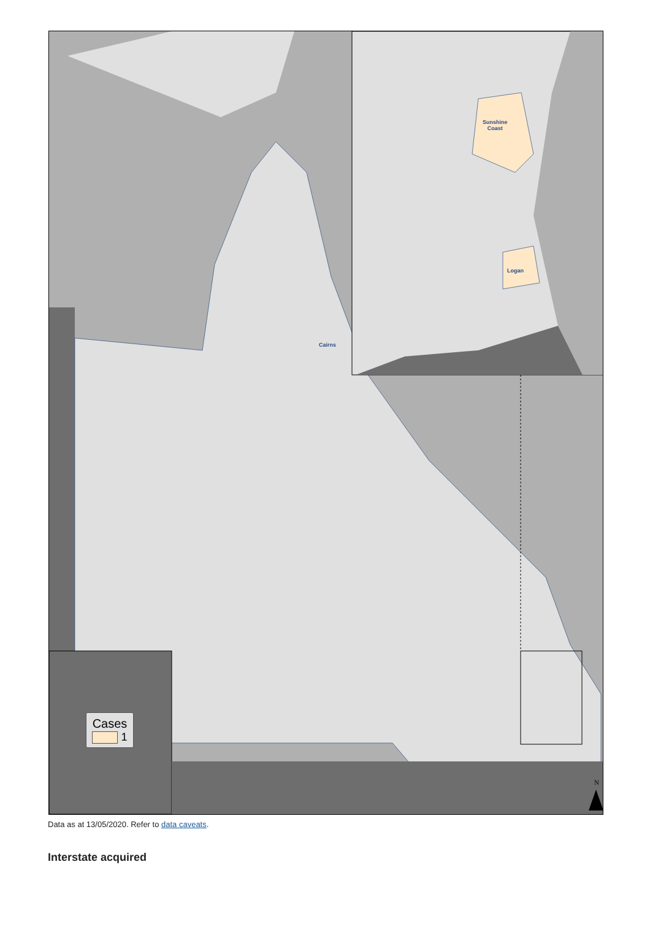Sunshine
Coast
Logan
Cairns
N
Cases
1
Data as at 13/05/2020. Refer to data caveats.
Interstate acquired